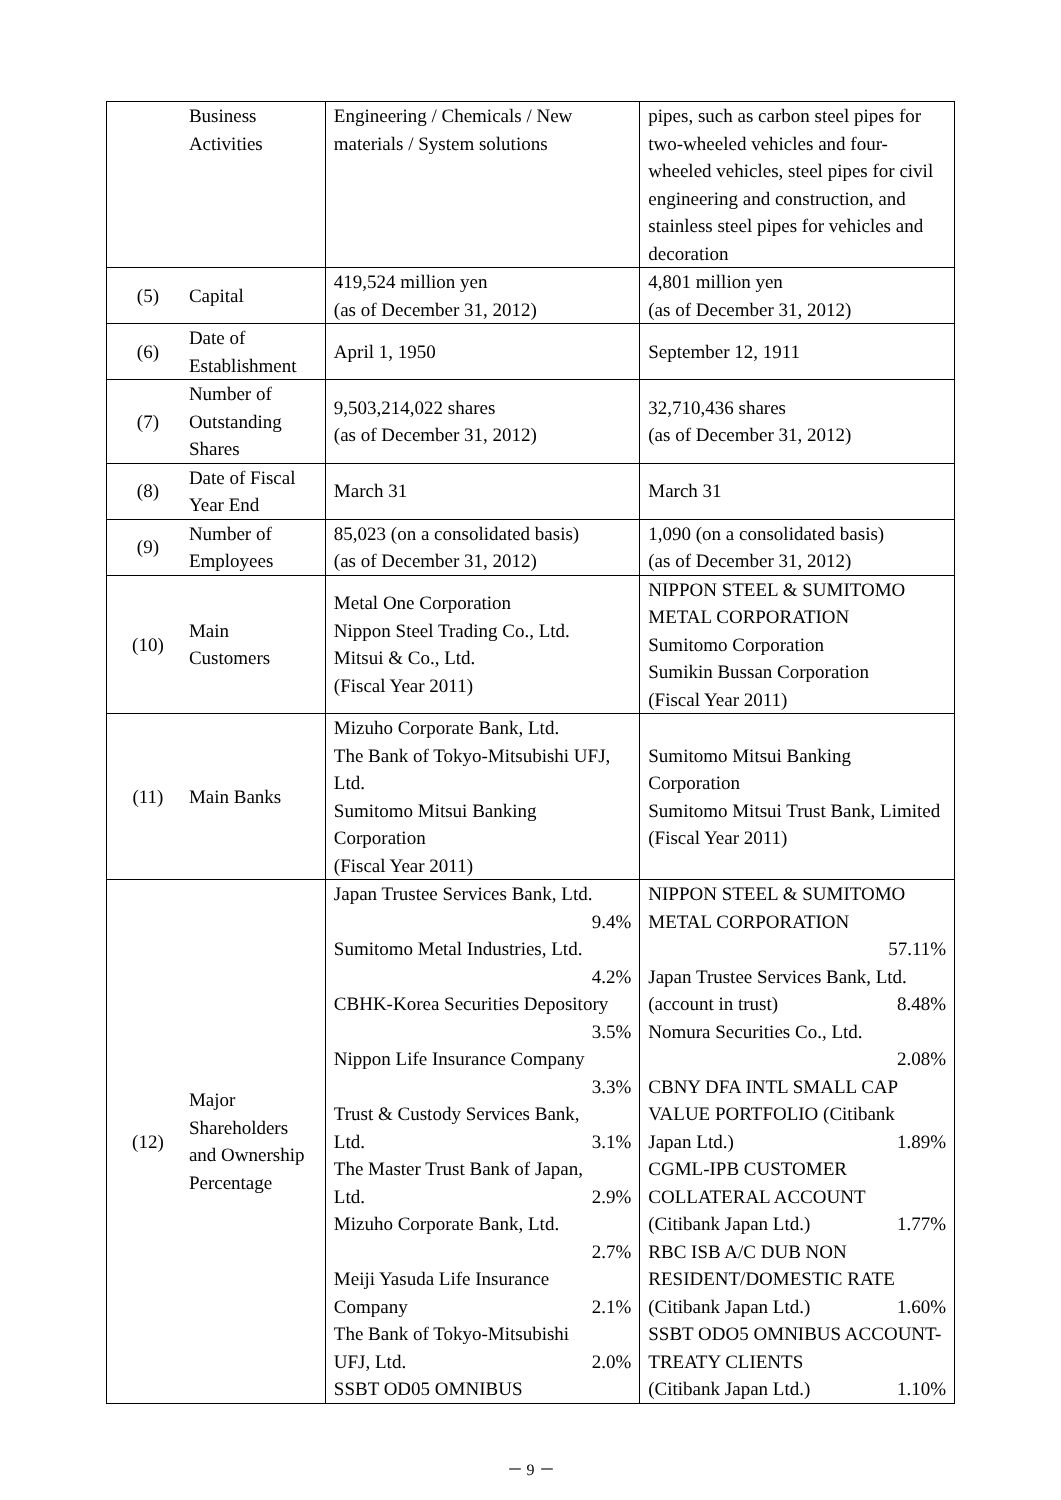| | Business Activities | Engineering / Chemicals / New materials / System solutions | pipes, such as carbon steel pipes for two-wheeled vehicles and four-wheeled vehicles, steel pipes for civil engineering and construction, and stainless steel pipes for vehicles and decoration |
| (5) | Capital | 419,524 million yen (as of December 31, 2012) | 4,801 million yen (as of December 31, 2012) |
| (6) | Date of Establishment | April 1, 1950 | September 12, 1911 |
| (7) | Number of Outstanding Shares | 9,503,214,022 shares (as of December 31, 2012) | 32,710,436 shares (as of December 31, 2012) |
| (8) | Date of Fiscal Year End | March 31 | March 31 |
| (9) | Number of Employees | 85,023 (on a consolidated basis) (as of December 31, 2012) | 1,090 (on a consolidated basis) (as of December 31, 2012) |
| (10) | Main Customers | Metal One Corporation Nippon Steel Trading Co., Ltd. Mitsui & Co., Ltd. (Fiscal Year 2011) | NIPPON STEEL & SUMITOMO METAL CORPORATION Sumitomo Corporation Sumikin Bussan Corporation (Fiscal Year 2011) |
| (11) | Main Banks | Mizuho Corporate Bank, Ltd. The Bank of Tokyo-Mitsubishi UFJ, Ltd. Sumitomo Mitsui Banking Corporation (Fiscal Year 2011) | Sumitomo Mitsui Banking Corporation Sumitomo Mitsui Trust Bank, Limited (Fiscal Year 2011) |
| (12) | Major Shareholders and Ownership Percentage | Japan Trustee Services Bank, Ltd. 9.4% Sumitomo Metal Industries, Ltd. 4.2% CBHK-Korea Securities Depository 3.5% Nippon Life Insurance Company 3.3% Trust & Custody Services Bank, Ltd. 3.1% The Master Trust Bank of Japan, Ltd. 2.9% Mizuho Corporate Bank, Ltd. 2.7% Meiji Yasuda Life Insurance Company 2.1% The Bank of Tokyo-Mitsubishi UFJ, Ltd. 2.0% SSBT OD05 OMNIBUS | NIPPON STEEL & SUMITOMO METAL CORPORATION 57.11% Japan Trustee Services Bank, Ltd. (account in trust) 8.48% Nomura Securities Co., Ltd. 2.08% CBNY DFA INTL SMALL CAP VALUE PORTFOLIO (Citibank Japan Ltd.) 1.89% CGML-IPB CUSTOMER COLLATERAL ACCOUNT (Citibank Japan Ltd.) 1.77% RBC ISB A/C DUB NON RESIDENT/DOMESTIC RATE (Citibank Japan Ltd.) 1.60% SSBT ODO5 OMNIBUS ACCOUNT-TREATY CLIENTS (Citibank Japan Ltd.) 1.10% |
－ 9 －